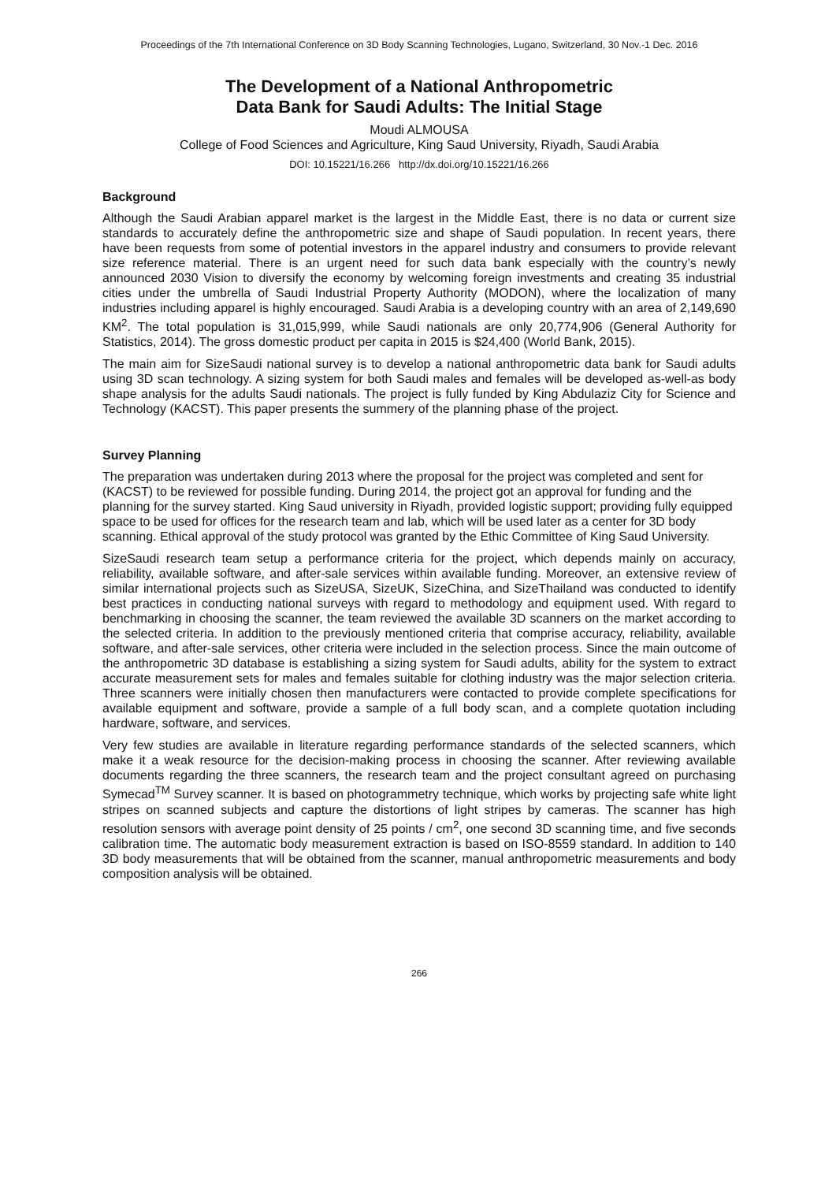Proceedings of the 7th International Conference on 3D Body Scanning Technologies, Lugano, Switzerland, 30 Nov.-1 Dec. 2016
The Development of a National Anthropometric
Data Bank for Saudi Adults: The Initial Stage
Moudi ALMOUSA
College of Food Sciences and Agriculture, King Saud University, Riyadh, Saudi Arabia
DOI: 10.15221/16.266 http://dx.doi.org/10.15221/16.266
Background
Although the Saudi Arabian apparel market is the largest in the Middle East, there is no data or current size standards to accurately define the anthropometric size and shape of Saudi population. In recent years, there have been requests from some of potential investors in the apparel industry and consumers to provide relevant size reference material. There is an urgent need for such data bank especially with the country’s newly announced 2030 Vision to diversify the economy by welcoming foreign investments and creating 35 industrial cities under the umbrella of Saudi Industrial Property Authority (MODON), where the localization of many industries including apparel is highly encouraged. Saudi Arabia is a developing country with an area of 2,149,690 KM<sup>2</sup>. The total population is 31,015,999, while Saudi nationals are only 20,774,906 (General Authority for Statistics, 2014). The gross domestic product per capita in 2015 is $24,400 (World Bank, 2015).
The main aim for SizeSaudi national survey is to develop a national anthropometric data bank for Saudi adults using 3D scan technology. A sizing system for both Saudi males and females will be developed as-well-as body shape analysis for the adults Saudi nationals. The project is fully funded by King Abdulaziz City for Science and Technology (KACST). This paper presents the summery of the planning phase of the project.
Survey Planning
The preparation was undertaken during 2013 where the proposal for the project was completed and sent for (KACST) to be reviewed for possible funding. During 2014, the project got an approval for funding and the planning for the survey started. King Saud university in Riyadh, provided logistic support; providing fully equipped space to be used for offices for the research team and lab, which will be used later as a center for 3D body scanning. Ethical approval of the study protocol was granted by the Ethic Committee of King Saud University.
SizeSaudi research team setup a performance criteria for the project, which depends mainly on accuracy, reliability, available software, and after-sale services within available funding. Moreover, an extensive review of similar international projects such as SizeUSA, SizeUK, SizeChina, and SizeThailand was conducted to identify best practices in conducting national surveys with regard to methodology and equipment used. With regard to benchmarking in choosing the scanner, the team reviewed the available 3D scanners on the market according to the selected criteria. In addition to the previously mentioned criteria that comprise accuracy, reliability, available software, and after-sale services, other criteria were included in the selection process. Since the main outcome of the anthropometric 3D database is establishing a sizing system for Saudi adults, ability for the system to extract accurate measurement sets for males and females suitable for clothing industry was the major selection criteria. Three scanners were initially chosen then manufacturers were contacted to provide complete specifications for available equipment and software, provide a sample of a full body scan, and a complete quotation including hardware, software, and services.
Very few studies are available in literature regarding performance standards of the selected scanners, which make it a weak resource for the decision-making process in choosing the scanner. After reviewing available documents regarding the three scanners, the research team and the project consultant agreed on purchasing Symecad<sup>TM</sup> Survey scanner. It is based on photogrammetry technique, which works by projecting safe white light stripes on scanned subjects and capture the distortions of light stripes by cameras. The scanner has high resolution sensors with average point density of 25 points / cm<sup>2</sup>, one second 3D scanning time, and five seconds calibration time. The automatic body measurement extraction is based on ISO-8559 standard. In addition to 140 3D body measurements that will be obtained from the scanner, manual anthropometric measurements and body composition analysis will be obtained.
266